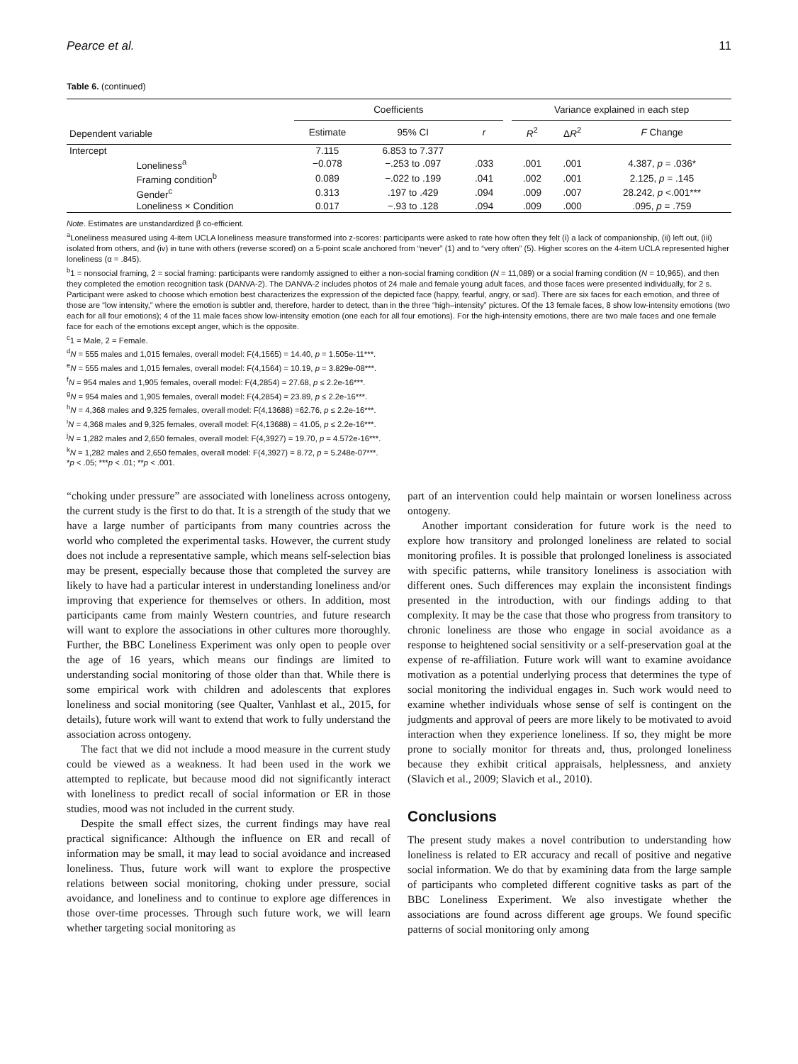Pearce et al. 11
Table 6. (continued)
| Dependent variable | | Coefficients | | | | Variance explained in each step | | |
| --- | --- | --- | --- | --- | --- | --- | --- | --- |
| | | Estimate | 95% CI | r | | R<sup>2</sup> | Δ R<sup>2</sup> | F Change |
| Intercept | | 7.115 | 6.853 to 7.377 | | | | | |
| | Loneliness<sup>a</sup> | −0.078 | −.253 to .097 | .033 | | .001 | .001 | 4.387, p = .036* |
| | Framing condition<sup>b</sup> | 0.089 | −.022 to .199 | .041 | | .002 | .001 | 2.125, p = .145 |
| | Gender<sup>c</sup> | 0.313 | .197 to .429 | .094 | | .009 | .007 | 28.242, p <.001*** |
| | Loneliness × Condition | 0.017 | −.93 to .128 | .094 | | .009 | .000 | .095, p = .759 |
Note. Estimates are unstandardized β co-efficient.
<sup>a</sup> Loneliness measured using 4-item UCLA loneliness measure transformed into z-scores: participants were asked to rate how often they felt (i) a lack of companionship, (ii) left out, (iii) isolated from others, and (iv) in tune with others (reverse scored) on a 5-point scale anchored from “never” (1) and to “very often” (5). Higher scores on the 4-item UCLA represented higher loneliness (α = .845).
<sup>b</sup> 1 = nonsocial framing, 2 = social framing: participants were randomly assigned to either a non-social framing condition (N = 11,089) or a social framing condition (N = 10,965), and then they completed the emotion recognition task (DANVA-2). The DANVA-2 includes photos of 24 male and female young adult faces, and those faces were presented individually, for 2 s. Participant were asked to choose which emotion best characterizes the expression of the depicted face (happy, fearful, angry, or sad). There are six faces for each emotion, and three of those are “low intensity,” where the emotion is subtler and, therefore, harder to detect, than in the three “high–intensity” pictures. Of the 13 female faces, 8 show low-intensity emotions (two each for all four emotions); 4 of the 11 male faces show low-intensity emotion (one each for all four emotions). For the high-intensity emotions, there are two male faces and one female face for each of the emotions except anger, which is the opposite.
<sup>c</sup> 1 = Male, 2 = Female.
<sup>d</sup> N = 555 males and 1,015 females, overall model: F(4,1565) = 14.40, p = 1.505e-11***.
<sup>e</sup> N = 555 males and 1,015 females, overall model: F(4,1564) = 10.19, p = 3.829e-08***.
<sup>f</sup> N = 954 males and 1,905 females, overall model: F(4,2854) = 27.68, p ≤ 2.2e-16***.
<sup>g</sup> N = 954 males and 1,905 females, overall model: F(4,2854) = 23.89, p ≤ 2.2e-16***.
<sup>h</sup> N = 4,368 males and 9,325 females, overall model: F(4,13688) =62.76, p ≤ 2.2e-16***.
<sup>i</sup> N = 4,368 males and 9,325 females, overall model: F(4,13688) = 41.05, p ≤ 2.2e-16***.
<sup>j</sup> N = 1,282 males and 2,650 females, overall model: F(4,3927) = 19.70, p = 4.572e-16***.
<sup>k</sup> N = 1,282 males and 2,650 females, overall model: F(4,3927) = 8.72, p = 5.248e-07***.
*p < .05; ***p < .01; **p < .001.
“choking under pressure” are associated with loneliness across ontogeny, the current study is the first to do that. It is a strength of the study that we have a large number of participants from many countries across the world who completed the experimental tasks. However, the current study does not include a representative sample, which means self-selection bias may be present, especially because those that completed the survey are likely to have had a particular interest in understanding loneliness and/or improving that experience for themselves or others. In addition, most participants came from mainly Western countries, and future research will want to explore the associations in other cultures more thoroughly. Further, the BBC Loneliness Experiment was only open to people over the age of 16 years, which means our findings are limited to understanding social monitoring of those older than that. While there is some empirical work with children and adolescents that explores loneliness and social monitoring (see Qualter, Vanhlast et al., 2015, for details), future work will want to extend that work to fully understand the association across ontogeny.
The fact that we did not include a mood measure in the current study could be viewed as a weakness. It had been used in the work we attempted to replicate, but because mood did not significantly interact with loneliness to predict recall of social information or ER in those studies, mood was not included in the current study.
Despite the small effect sizes, the current findings may have real practical significance: Although the influence on ER and recall of information may be small, it may lead to social avoidance and increased loneliness. Thus, future work will want to explore the prospective relations between social monitoring, choking under pressure, social avoidance, and loneliness and to continue to explore age differences in those over-time processes. Through such future work, we will learn whether targeting social monitoring as
part of an intervention could help maintain or worsen loneliness across ontogeny.
Another important consideration for future work is the need to explore how transitory and prolonged loneliness are related to social monitoring profiles. It is possible that prolonged loneliness is associated with specific patterns, while transitory loneliness is association with different ones. Such differences may explain the inconsistent findings presented in the introduction, with our findings adding to that complexity. It may be the case that those who progress from transitory to chronic loneliness are those who engage in social avoidance as a response to heightened social sensitivity or a self-preservation goal at the expense of re-affiliation. Future work will want to examine avoidance motivation as a potential underlying process that determines the type of social monitoring the individual engages in. Such work would need to examine whether individuals whose sense of self is contingent on the judgments and approval of peers are more likely to be motivated to avoid interaction when they experience loneliness. If so, they might be more prone to socially monitor for threats and, thus, prolonged loneliness because they exhibit critical appraisals, helplessness, and anxiety (Slavich et al., 2009; Slavich et al., 2010).
Conclusions
The present study makes a novel contribution to understanding how loneliness is related to ER accuracy and recall of positive and negative social information. We do that by examining data from the large sample of participants who completed different cognitive tasks as part of the BBC Loneliness Experiment. We also investigate whether the associations are found across different age groups. We found specific patterns of social monitoring only among